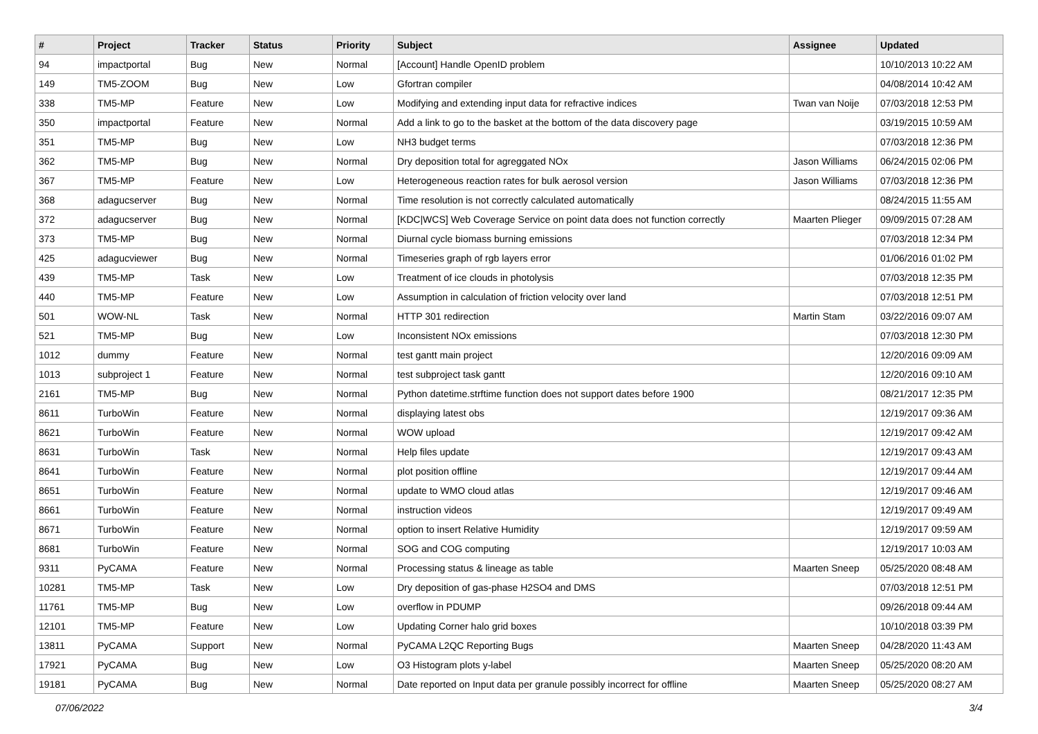| # | Project | Tracker | Status | Priority | Subject | Assignee | Updated |
| --- | --- | --- | --- | --- | --- | --- | --- |
| 94 | impactportal | Bug | New | Normal | [Account] Handle OpenID problem | | 10/10/2013 10:22 AM |
| 149 | TM5-ZOOM | Bug | New | Low | Gfortran compiler | | 04/08/2014 10:42 AM |
| 338 | TM5-MP | Feature | New | Low | Modifying and extending input data for refractive indices | Twan van Noije | 07/03/2018 12:53 PM |
| 350 | impactportal | Feature | New | Normal | Add a link to go to the basket at the bottom of the data discovery page | | 03/19/2015 10:59 AM |
| 351 | TM5-MP | Bug | New | Low | NH3 budget terms | | 07/03/2018 12:36 PM |
| 362 | TM5-MP | Bug | New | Normal | Dry deposition total for agreggated NOx | Jason Williams | 06/24/2015 02:06 PM |
| 367 | TM5-MP | Feature | New | Low | Heterogeneous reaction rates for bulk aerosol version | Jason Williams | 07/03/2018 12:36 PM |
| 368 | adagucserver | Bug | New | Normal | Time resolution is not correctly calculated automatically | | 08/24/2015 11:55 AM |
| 372 | adagucserver | Bug | New | Normal | [KDC/WCS] Web Coverage Service on point data does not function correctly | Maarten Plieger | 09/09/2015 07:28 AM |
| 373 | TM5-MP | Bug | New | Normal | Diurnal cycle biomass burning emissions | | 07/03/2018 12:34 PM |
| 425 | adagucviewer | Bug | New | Normal | Timeseries graph of rgb layers error | | 01/06/2016 01:02 PM |
| 439 | TM5-MP | Task | New | Low | Treatment of ice clouds in photolysis | | 07/03/2018 12:35 PM |
| 440 | TM5-MP | Feature | New | Low | Assumption in calculation of friction velocity over land | | 07/03/2018 12:51 PM |
| 501 | WOW-NL | Task | New | Normal | HTTP 301 redirection | Martin Stam | 03/22/2016 09:07 AM |
| 521 | TM5-MP | Bug | New | Low | Inconsistent NOx emissions | | 07/03/2018 12:30 PM |
| 1012 | dummy | Feature | New | Normal | test gantt main project | | 12/20/2016 09:09 AM |
| 1013 | subproject 1 | Feature | New | Normal | test subproject task gantt | | 12/20/2016 09:10 AM |
| 2161 | TM5-MP | Bug | New | Normal | Python datetime.strftime function does not support dates before 1900 | | 08/21/2017 12:35 PM |
| 8611 | TurboWin | Feature | New | Normal | displaying latest obs | | 12/19/2017 09:36 AM |
| 8621 | TurboWin | Feature | New | Normal | WOW upload | | 12/19/2017 09:42 AM |
| 8631 | TurboWin | Task | New | Normal | Help files update | | 12/19/2017 09:43 AM |
| 8641 | TurboWin | Feature | New | Normal | plot position offline | | 12/19/2017 09:44 AM |
| 8651 | TurboWin | Feature | New | Normal | update to WMO cloud atlas | | 12/19/2017 09:46 AM |
| 8661 | TurboWin | Feature | New | Normal | instruction videos | | 12/19/2017 09:49 AM |
| 8671 | TurboWin | Feature | New | Normal | option to insert Relative Humidity | | 12/19/2017 09:59 AM |
| 8681 | TurboWin | Feature | New | Normal | SOG and COG computing | | 12/19/2017 10:03 AM |
| 9311 | PyCAMA | Feature | New | Normal | Processing status & lineage as table | Maarten Sneep | 05/25/2020 08:48 AM |
| 10281 | TM5-MP | Task | New | Low | Dry deposition of gas-phase H2SO4 and DMS | | 07/03/2018 12:51 PM |
| 11761 | TM5-MP | Bug | New | Low | overflow in PDUMP | | 09/26/2018 09:44 AM |
| 12101 | TM5-MP | Feature | New | Low | Updating Corner halo grid boxes | | 10/10/2018 03:39 PM |
| 13811 | PyCAMA | Support | New | Normal | PyCAMA L2QC Reporting Bugs | Maarten Sneep | 04/28/2020 11:43 AM |
| 17921 | PyCAMA | Bug | New | Low | O3 Histogram plots y-label | Maarten Sneep | 05/25/2020 08:20 AM |
| 19181 | PyCAMA | Bug | New | Normal | Date reported on Input data per granule possibly incorrect for offline | Maarten Sneep | 05/25/2020 08:27 AM |
07/06/2022 3/4